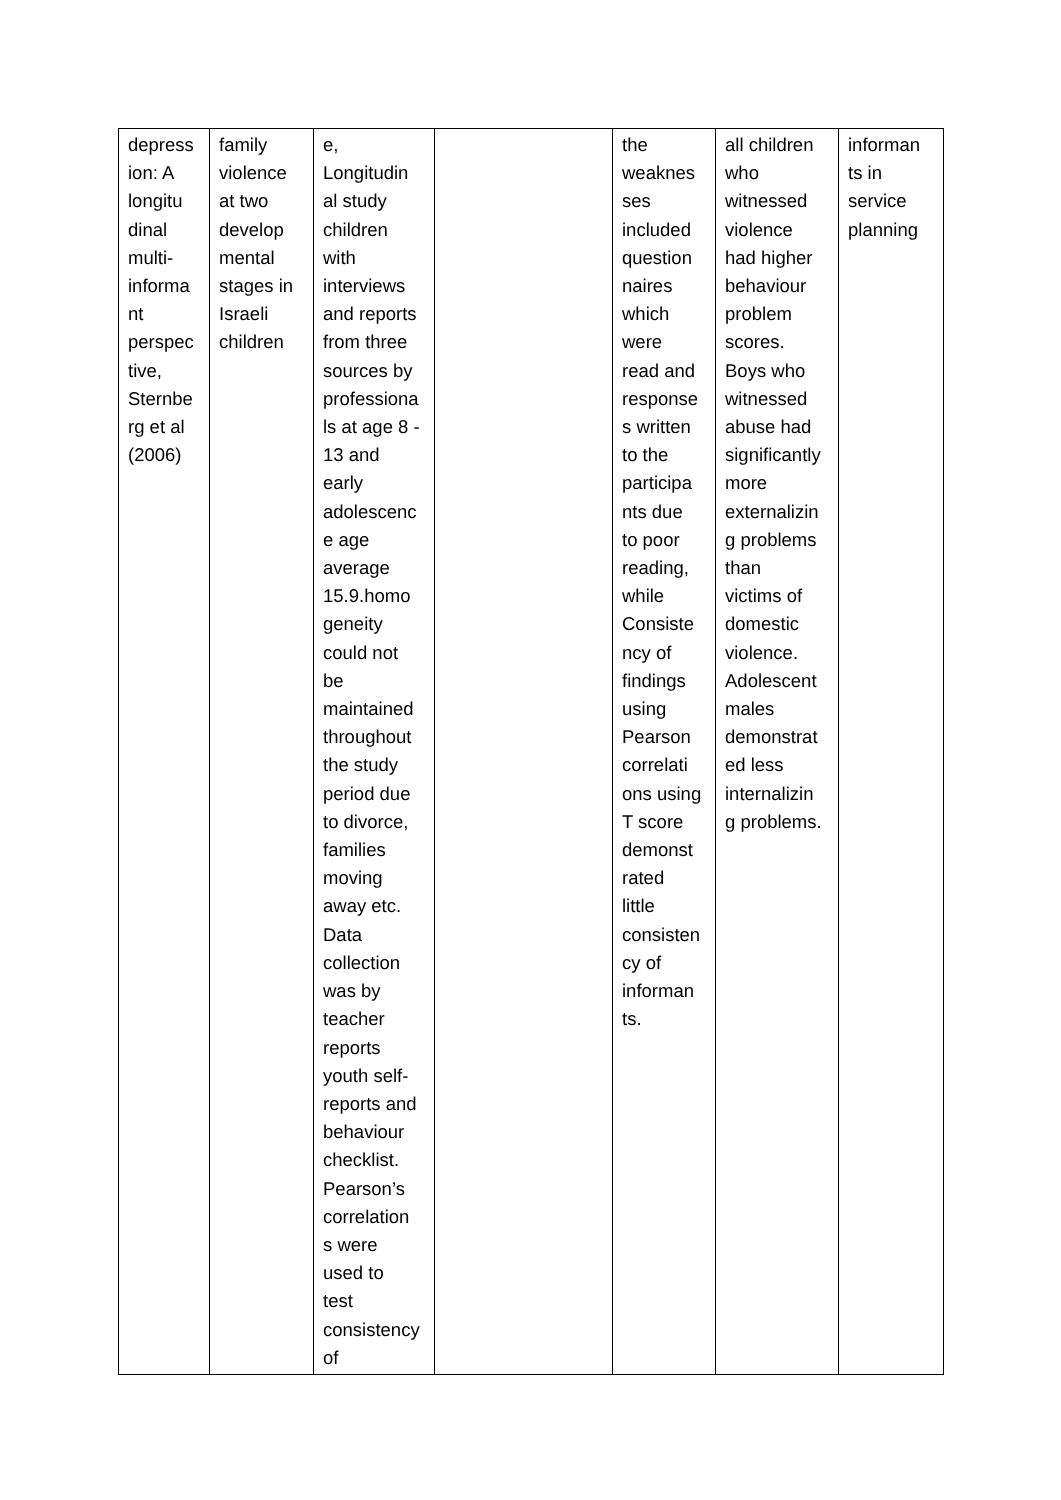| depress ion: A longitu dinal multi- informa nt perspec tive, Sternbe rg et al (2006) | family violence at two develop mental stages in Israeli children | e, Longitudin al study children with interviews and reports from three sources by professiona ls at age 8 - 13 and early adolescenc e age average 15.9.homo geneity could not be maintained throughout the study period due to divorce, families moving away etc. Data collection was by teacher reports youth self- reports and behaviour checklist. Pearson’s correlation s were used to test consistency of | | the weaknes ses included question naires which were read and response s written to the participa nts due to poor reading, while Consiste ncy of findings using Pearson correlati ons using T score demonst rated little consisten cy of informan ts. | all children who witnessed violence had higher behaviour problem scores. Boys who witnessed abuse had significantly more externalizin g problems than victims of domestic violence. Adolescent males demonstrat ed less internalizin g problems. | informan ts in service planning |